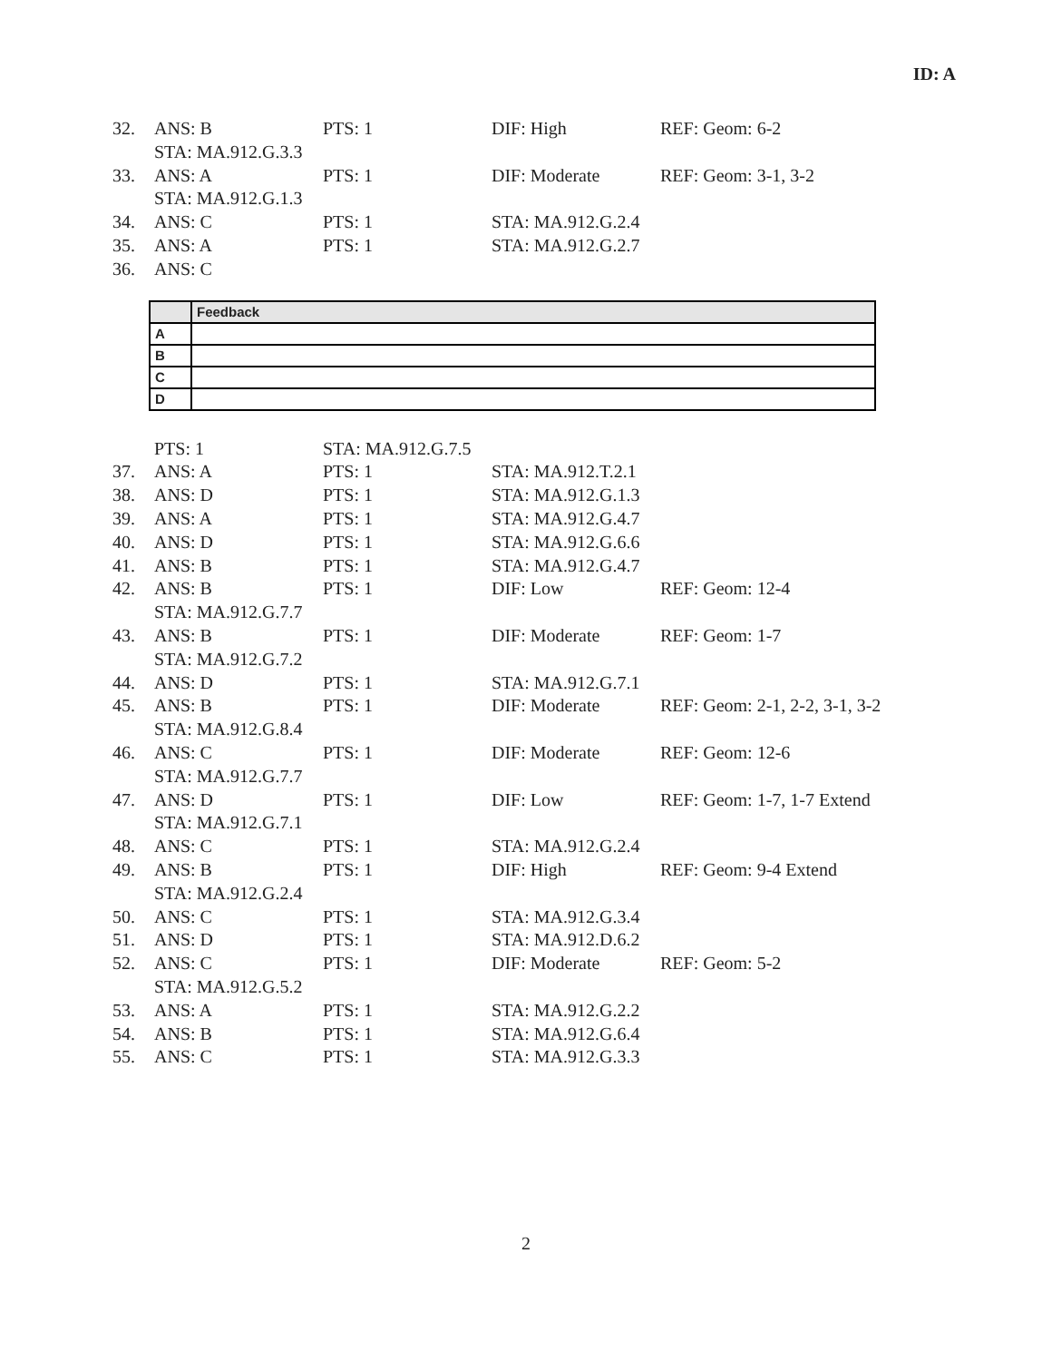ID: A
| 32. | ANS: B | PTS: 1 | DIF: High | REF: Geom: 6-2 |
| | STA: MA.912.G.3.3 | | | |
| 33. | ANS: A | PTS: 1 | DIF: Moderate | REF: Geom: 3-1, 3-2 |
| | STA: MA.912.G.1.3 | | | |
| 34. | ANS: C | PTS: 1 | STA: MA.912.G.2.4 | |
| 35. | ANS: A | PTS: 1 | STA: MA.912.G.2.7 | |
| 36. | ANS: C | | | |
| | Feedback |
| --- | --- |
| A | |
| B | |
| C | |
| D | |
| | PTS: 1 | STA: MA.912.G.7.5 | | |
| 37. | ANS: A | PTS: 1 | STA: MA.912.T.2.1 | |
| 38. | ANS: D | PTS: 1 | STA: MA.912.G.1.3 | |
| 39. | ANS: A | PTS: 1 | STA: MA.912.G.4.7 | |
| 40. | ANS: D | PTS: 1 | STA: MA.912.G.6.6 | |
| 41. | ANS: B | PTS: 1 | STA: MA.912.G.4.7 | |
| 42. | ANS: B | PTS: 1 | DIF: Low | REF: Geom: 12-4 |
| | STA: MA.912.G.7.7 | | | |
| 43. | ANS: B | PTS: 1 | DIF: Moderate | REF: Geom: 1-7 |
| | STA: MA.912.G.7.2 | | | |
| 44. | ANS: D | PTS: 1 | STA: MA.912.G.7.1 | |
| 45. | ANS: B | PTS: 1 | DIF: Moderate | REF: Geom: 2-1, 2-2, 3-1, 3-2 |
| | STA: MA.912.G.8.4 | | | |
| 46. | ANS: C | PTS: 1 | DIF: Moderate | REF: Geom: 12-6 |
| | STA: MA.912.G.7.7 | | | |
| 47. | ANS: D | PTS: 1 | DIF: Low | REF: Geom: 1-7, 1-7 Extend |
| | STA: MA.912.G.7.1 | | | |
| 48. | ANS: C | PTS: 1 | STA: MA.912.G.2.4 | |
| 49. | ANS: B | PTS: 1 | DIF: High | REF: Geom: 9-4 Extend |
| | STA: MA.912.G.2.4 | | | |
| 50. | ANS: C | PTS: 1 | STA: MA.912.G.3.4 | |
| 51. | ANS: D | PTS: 1 | STA: MA.912.D.6.2 | |
| 52. | ANS: C | PTS: 1 | DIF: Moderate | REF: Geom: 5-2 |
| | STA: MA.912.G.5.2 | | | |
| 53. | ANS: A | PTS: 1 | STA: MA.912.G.2.2 | |
| 54. | ANS: B | PTS: 1 | STA: MA.912.G.6.4 | |
| 55. | ANS: C | PTS: 1 | STA: MA.912.G.3.3 | |
2